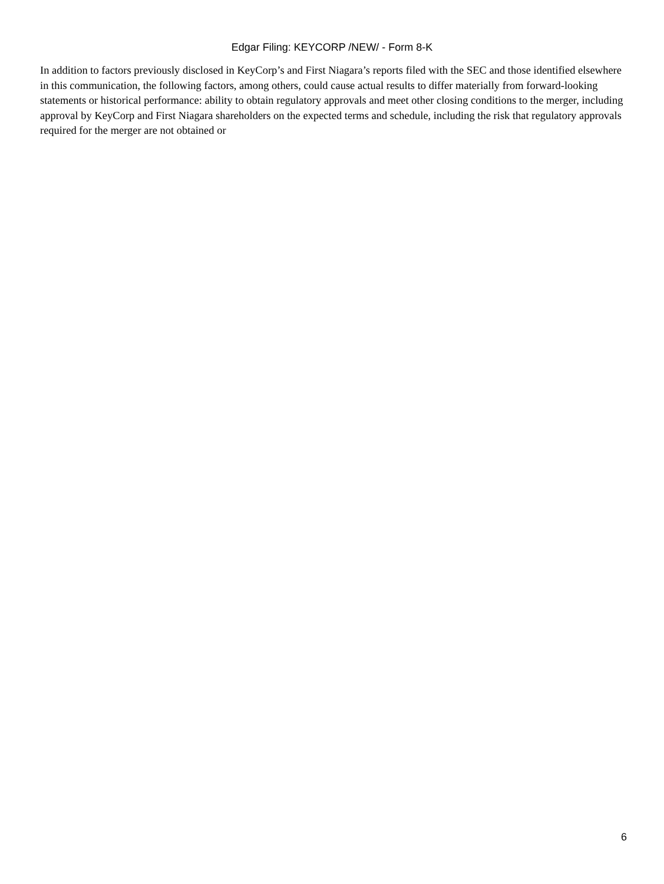Edgar Filing: KEYCORP /NEW/ - Form 8-K
In addition to factors previously disclosed in KeyCorp’s and First Niagara’s reports filed with the SEC and those identified elsewhere in this communication, the following factors, among others, could cause actual results to differ materially from forward-looking statements or historical performance: ability to obtain regulatory approvals and meet other closing conditions to the merger, including approval by KeyCorp and First Niagara shareholders on the expected terms and schedule, including the risk that regulatory approvals required for the merger are not obtained or
6